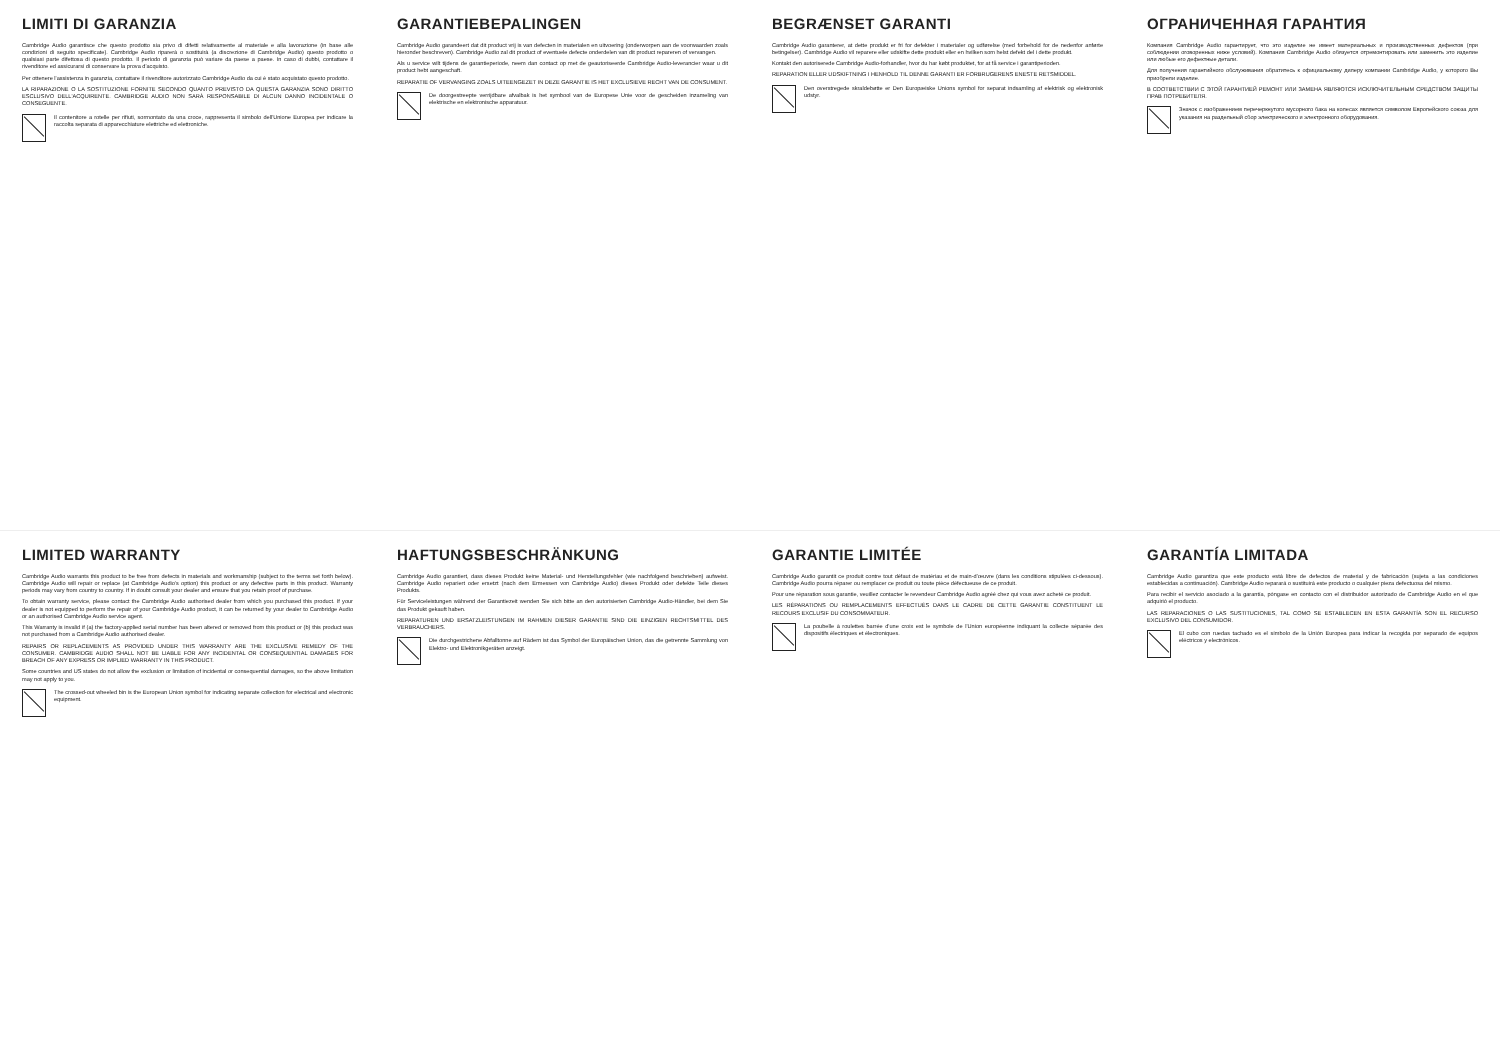LIMITI DI GARANZIA
Cambridge Audio garantisce che questo prodotto sia privo di difetti relativamente al materiale e alla lavorazione (in base alle condizioni di seguito specificate). Cambridge Audio riparerà o sostituirà (a discrezione di Cambridge Audio) questo prodotto o qualsiasi parte difettosa di questo prodotto. Il periodo di garanzia può variare da paese a paese. In caso di dubbi, contattare il rivenditore ed assicurarsi di conservare la prova d'acquisto.
Per ottenere l'assistenza in garanzia, contattare il rivenditore autorizzato Cambridge Audio da cui è stato acquistato questo prodotto.
LA RIPARAZIONE O LA SOSTITUZIONE FORNITE SECONDO QUANTO PREVISTO DA QUESTA GARANZIA SONO DIRITTO ESCLUSIVO DELL'ACQUIRENTE. CAMBRIDGE AUDIO NON SARÀ RESPONSABILE DI ALCUN DANNO INCIDENTALE O CONSEGUENTE.
Il contenitore a rotelle per rifiuti, sormontato da una croce, rappresenta il simbolo dell'Unione Europea per indicare la raccolta separata di apparecchiature elettriche ed elettroniche.
GARANTIEBEPALINGEN
Cambridge Audio garandeert dat dit product vrij is van defecten in materialen en uitvoering (onderworpen aan de voorwaarden zoals hieronder beschreven). Cambridge Audio zal dit product of eventuele defecte onderdelen van dit product repareren of vervangen.
Als u service wilt tijdens de garantieperiode, neem dan contact op met de geautoriseerde Cambridge Audio-leverancier waar u dit product hebt aangeschaft.
REPARATIE OF VERVANGING ZOALS UITEENGEZET IN DEZE GARANTIE IS HET EXCLUSIEVE RECHT VAN DE CONSUMENT.
De doorgestreepte verrijdbare afvalbak is het symbool van de Europese Unie voor de gescheiden inzameling van elektrische en elektronische apparatuur.
BEGRÆNSET GARANTI
Cambridge Audio garanterer, at dette produkt er fri for defekter i materialer og udførelse (med forbehold for de nedenfor anførte betingelser). Cambridge Audio vil reparere eller udskifte dette produkt eller en hvilken som helst defekt del i dette produkt.
Kontakt den autoriserede Cambridge Audio-forhandler, hvor du har købt produktet, for at få service i garantiperioden.
REPARATION ELLER UDSKIFTNING I HENHOLD TIL DENNE GARANTI ER FORBRUGERENS ENESTE RETSMIDDEL.
Den overstregede skraldebøtte er Den Europæiske Unions symbol for separat indsamling af elektrisk og elektronisk udstyr.
ОГРАНИЧЕННАЯ ГАРАНТИЯ
Компания Cambridge Audio гарантирует, что это изделие не имеет материальных и производственных дефектов (при соблюдении оговоренных ниже условий). Компания Cambridge Audio обязуется отремонтировать или заменить это изделие или любые его дефектные детали.
Для получения гарантийного обслуживания обратитесь к официальному дилеру компании Cambridge Audio, у которого Вы приобрели изделие.
В СООТВЕТСТВИИ С ЭТОЙ ГАРАНТИЕЙ РЕМОНТ ИЛИ ЗАМЕНА ЯВЛЯЮТСЯ ИСКЛЮЧИТЕЛЬНЫМ СРЕДСТВОМ ЗАЩИТЫ ПРАВ ПОТРЕБИТЕЛЯ.
Значок с изображением перечеркнутого мусорного бака на колесах является символом Европейского союза для указания на раздельный сбор электрического и электронного оборудования.
LIMITED WARRANTY
Cambridge Audio warrants this product to be free from defects in materials and workmanship (subject to the terms set forth below). Cambridge Audio will repair or replace (at Cambridge Audio's option) this product or any defective parts in this product. Warranty periods may vary from country to country. If in doubt consult your dealer and ensure that you retain proof of purchase.
To obtain warranty service, please contact the Cambridge Audio authorised dealer from which you purchased this product. If your dealer is not equipped to perform the repair of your Cambridge Audio product, it can be returned by your dealer to Cambridge Audio or an authorised Cambridge Audio service agent.
This Warranty is invalid if (a) the factory-applied serial number has been altered or removed from this product or (b) this product was not purchased from a Cambridge Audio authorised dealer.
REPAIRS OR REPLACEMENTS AS PROVIDED UNDER THIS WARRANTY ARE THE EXCLUSIVE REMEDY OF THE CONSUMER. CAMBRIDGE AUDIO SHALL NOT BE LIABLE FOR ANY INCIDENTAL OR CONSEQUENTIAL DAMAGES FOR BREACH OF ANY EXPRESS OR IMPLIED WARRANTY IN THIS PRODUCT.
Some countries and US states do not allow the exclusion or limitation of incidental or consequential damages, so the above limitation may not apply to you.
The crossed-out wheeled bin is the European Union symbol for indicating separate collection for electrical and electronic equipment.
HAFTUNGSBESCHRÄNKUNG
Cambridge Audio garantiert, dass dieses Produkt keine Material- und Herstellungsfehler (wie nachfolgend beschrieben) aufweist. Cambridge Audio repariert oder ersetzt (nach dem Ermessen von Cambridge Audio) dieses Produkt oder defekte Teile dieses Produkts.
Für Serviceleistungen während der Garantiezeit wenden Sie sich bitte an den autorisierten Cambridge Audio-Händler, bei dem Sie das Produkt gekauft haben.
REPARATUREN UND ERSATZLEISTUNGEN IM RAHMEN DIESER GARANTIE SIND DIE EINZIGEN RECHTSMITTEL DES VERBRAUCHERS.
Die durchgestrichene Abfalltonne auf Rädern ist das Symbol der Europäischen Union, das die getrennte Sammlung von Elektro- und Elektronikgeräten anzeigt.
GARANTIE LIMITÉE
Cambridge Audio garantit ce produit contre tout défaut de matériau et de main-d'œuvre (dans les conditions stipulées ci-dessous). Cambridge Audio pourra réparer ou remplacer ce produit ou toute pièce défectueuse de ce produit.
Pour une réparation sous garantie, veuillez contacter le revendeur Cambridge Audio agréé chez qui vous avez acheté ce produit.
LES RÉPARATIONS OU REMPLACEMENTS EFFECTUÉS DANS LE CADRE DE CETTE GARANTIE CONSTITUENT LE RECOURS EXCLUSIF DU CONSOMMATEUR.
La poubelle à roulettes barrée d'une croix est le symbole de l'Union européenne indiquant la collecte séparée des dispositifs électriques et électroniques.
GARANTÍA LIMITADA
Cambridge Audio garantiza que este producto está libre de defectos de material y de fabricación (sujeta a las condiciones establecidas a continuación). Cambridge Audio reparará o sustituirá este producto o cualquier pieza defectuosa del mismo.
Para recibir el servicio asociado a la garantía, póngase en contacto con el distribuidor autorizado de Cambridge Audio en el que adquirió el producto.
LAS REPARACIONES O LAS SUSTITUCIONES, TAL COMO SE ESTABLECEN EN ESTA GARANTÍA SON EL RECURSO EXCLUSIVO DEL CONSUMIDOR.
El cubo con ruedas tachado es el símbolo de la Unión Europea para indicar la recogida por separado de equipos eléctricos y electrónicos.